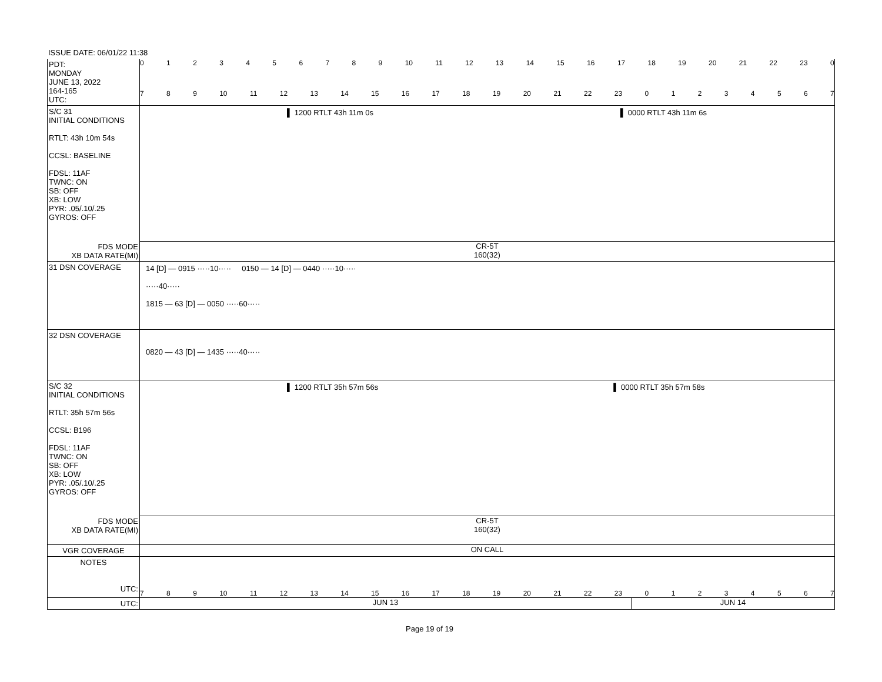ISSUE DATE: 06/01/22 11:38
PDT:
MONDAY
JUNE 13, 2022
164-165
UTC:
0123456789 10 11 12 13 14 15 16 17 18 19 20 21 22 23 0
789 10 11 12 13 14 15 16 17 18 19 20 21 22 23 01234567
S/C 31
INITIAL CONDITIONS
RTLT: 43h 10m 54s
CCSL: BASELINE
FDSL: 11AF
TWNC: ON
SB: OFF
XB: LOW
PYR: .05/.10/.25
GYROS: OFF
▌ 1200 RTLT 43h 11m 0s ▌ 0000 RTLT 43h 11m 6s
FDS MODE
XB DATA RATE(MI)
CR-5T
160(32)
31 DSN COVERAGE 14 [D] — 0915 ·····10····· 0150 — 14 [D] — 0440 ·····10·····
·····40·····
1815 — 63 [D] — 0050 ·····60·····
32 DSN COVERAGE
0820 — 43 [D] — 1435 ·····40·····
S/C 32
INITIAL CONDITIONS
RTLT: 35h 57m 56s
CCSL: B196
FDSL: 11AF
TWNC: ON
SB: OFF
XB: LOW
PYR: .05/.10/.25
GYROS: OFF
▌ 1200 RTLT 35h 57m 56s ▌ 0000 RTLT 35h 57m 58s
FDS MODE
XB DATA RATE(MI)
CR-5T
160(32)
VGR COVERAGE ON CALL
NOTES
UTC:
789 10 11 12 13 14 15 16 17 18 19 20 21 22 23 01234567
UTC: JUN 13 JUN 14
Page 19 of 19